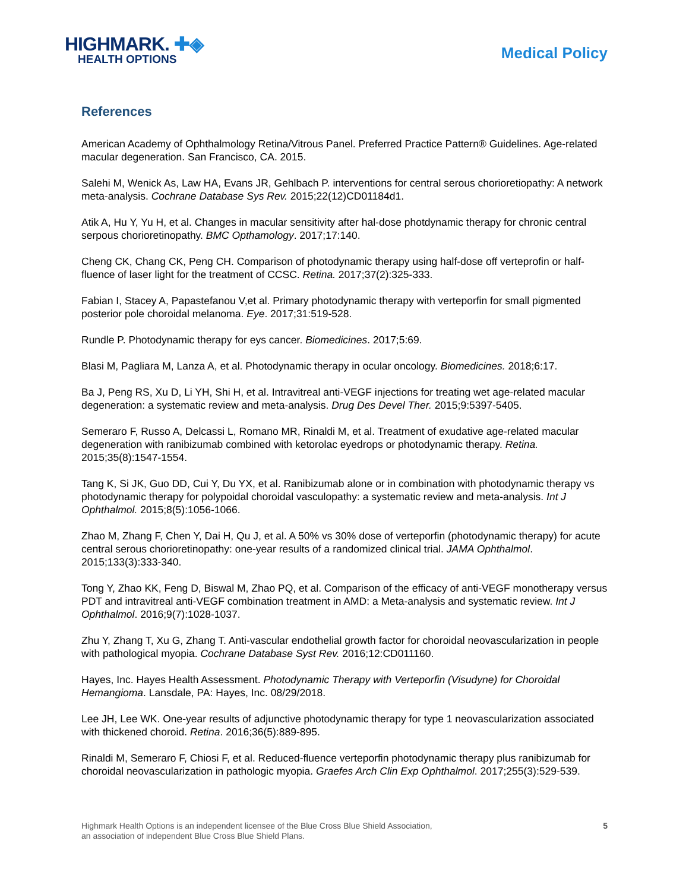HIGHMARK. ✚◈
HEALTH OPTIONS
Medical Policy
References
American Academy of Ophthalmology Retina/Vitrous Panel. Preferred Practice Pattern® Guidelines. Age-related macular degeneration. San Francisco, CA. 2015.
Salehi M, Wenick As, Law HA, Evans JR, Gehlbach P. interventions for central serous chorioretiopathy: A network meta-analysis. Cochrane Database Sys Rev. 2015;22(12)CD01184d1.
Atik A, Hu Y, Yu H, et al. Changes in macular sensitivity after hal-dose photdynamic therapy for chronic central serpous chorioretinopathy. BMC Opthamology. 2017;17:140.
Cheng CK, Chang CK, Peng CH. Comparison of photodynamic therapy using half-dose off verteprofin or half-fluence of laser light for the treatment of CCSC. Retina. 2017;37(2):325-333.
Fabian I, Stacey A, Papastefanou V,et al. Primary photodynamic therapy with verteporfin for small pigmented posterior pole choroidal melanoma. Eye. 2017;31:519-528.
Rundle P. Photodynamic therapy for eys cancer. Biomedicines. 2017;5:69.
Blasi M, Pagliara M, Lanza A, et al. Photodynamic therapy in ocular oncology. Biomedicines. 2018;6:17.
Ba J, Peng RS, Xu D, Li YH, Shi H, et al. Intravitreal anti-VEGF injections for treating wet age-related macular degeneration: a systematic review and meta-analysis. Drug Des Devel Ther. 2015;9:5397-5405.
Semeraro F, Russo A, Delcassi L, Romano MR, Rinaldi M, et al. Treatment of exudative age-related macular degeneration with ranibizumab combined with ketorolac eyedrops or photodynamic therapy. Retina. 2015;35(8):1547-1554.
Tang K, Si JK, Guo DD, Cui Y, Du YX, et al. Ranibizumab alone or in combination with photodynamic therapy vs photodynamic therapy for polypoidal choroidal vasculopathy: a systematic review and meta-analysis. Int J Ophthalmol. 2015;8(5):1056-1066.
Zhao M, Zhang F, Chen Y, Dai H, Qu J, et al. A 50% vs 30% dose of verteporfin (photodynamic therapy) for acute central serous chorioretinopathy: one-year results of a randomized clinical trial. JAMA Ophthalmol. 2015;133(3):333-340.
Tong Y, Zhao KK, Feng D, Biswal M, Zhao PQ, et al. Comparison of the efficacy of anti-VEGF monotherapy versus PDT and intravitreal anti-VEGF combination treatment in AMD: a Meta-analysis and systematic review. Int J Ophthalmol. 2016;9(7):1028-1037.
Zhu Y, Zhang T, Xu G, Zhang T. Anti-vascular endothelial growth factor for choroidal neovascularization in people with pathological myopia. Cochrane Database Syst Rev. 2016;12:CD011160.
Hayes, Inc. Hayes Health Assessment. Photodynamic Therapy with Verteporfin (Visudyne) for Choroidal Hemangioma. Lansdale, PA: Hayes, Inc. 08/29/2018.
Lee JH, Lee WK. One-year results of adjunctive photodynamic therapy for type 1 neovascularization associated with thickened choroid. Retina. 2016;36(5):889-895.
Rinaldi M, Semeraro F, Chiosi F, et al. Reduced-fluence verteporfin photodynamic therapy plus ranibizumab for choroidal neovascularization in pathologic myopia. Graefes Arch Clin Exp Ophthalmol. 2017;255(3):529-539.
Highmark Health Options is an independent licensee of the Blue Cross Blue Shield Association,
an association of independent Blue Cross Blue Shield Plans.
5